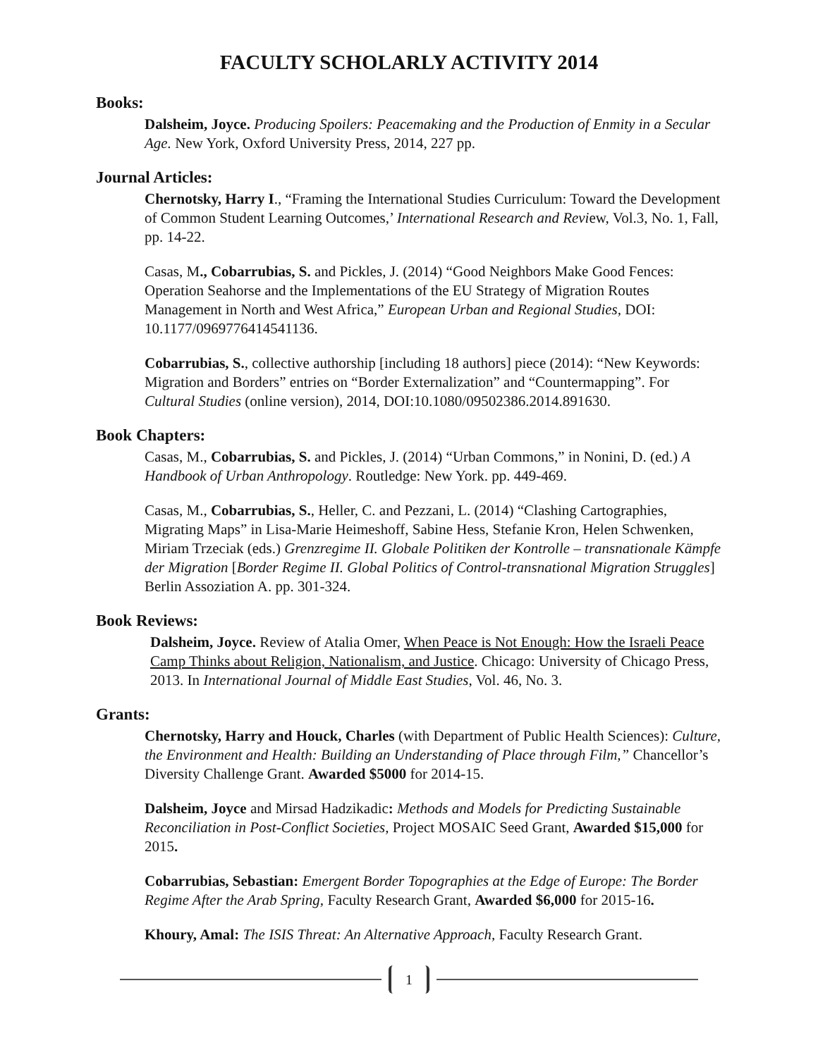FACULTY SCHOLARLY ACTIVITY 2014
Books:
Dalsheim, Joyce. Producing Spoilers: Peacemaking and the Production of Enmity in a Secular Age. New York, Oxford University Press, 2014, 227 pp.
Journal Articles:
Chernotsky, Harry I., “Framing the International Studies Curriculum: Toward the Development of Common Student Learning Outcomes,’ International Research and Review, Vol.3, No. 1, Fall, pp. 14-22.
Casas, M., Cobarrubias, S. and Pickles, J. (2014) “Good Neighbors Make Good Fences: Operation Seahorse and the Implementations of the EU Strategy of Migration Routes Management in North and West Africa,” European Urban and Regional Studies, DOI: 10.1177/0969776414541136.
Cobarrubias, S., collective authorship [including 18 authors] piece (2014): “New Keywords: Migration and Borders” entries on “Border Externalization” and “Countermapping”. For Cultural Studies (online version), 2014, DOI:10.1080/09502386.2014.891630.
Book Chapters:
Casas, M., Cobarrubias, S. and Pickles, J. (2014) “Urban Commons,” in Nonini, D. (ed.) A Handbook of Urban Anthropology. Routledge: New York. pp. 449-469.
Casas, M., Cobarrubias, S., Heller, C. and Pezzani, L. (2014) “Clashing Cartographies, Migrating Maps” in Lisa-Marie Heimeshoff, Sabine Hess, Stefanie Kron, Helen Schwenken, Miriam Trzeciak (eds.) Grenzregime II. Globale Politiken der Kontrolle – transnationale Kämpfe der Migration [Border Regime II. Global Politics of Control-transnational Migration Struggles] Berlin Assoziation A. pp. 301-324.
Book Reviews:
Dalsheim, Joyce. Review of Atalia Omer, When Peace is Not Enough: How the Israeli Peace Camp Thinks about Religion, Nationalism, and Justice. Chicago: University of Chicago Press, 2013. In International Journal of Middle East Studies, Vol. 46, No. 3.
Grants:
Chernotsky, Harry and Houck, Charles (with Department of Public Health Sciences): Culture, the Environment and Health: Building an Understanding of Place through Film,” Chancellor’s Diversity Challenge Grant. Awarded $5000 for 2014-15.
Dalsheim, Joyce and Mirsad Hadzikadic: Methods and Models for Predicting Sustainable Reconciliation in Post-Conflict Societies, Project MOSAIC Seed Grant, Awarded $15,000 for 2015.
Cobarrubias, Sebastian: Emergent Border Topographies at the Edge of Europe: The Border Regime After the Arab Spring, Faculty Research Grant, Awarded $6,000 for 2015-16.
Khoury, Amal: The ISIS Threat: An Alternative Approach, Faculty Research Grant.
1